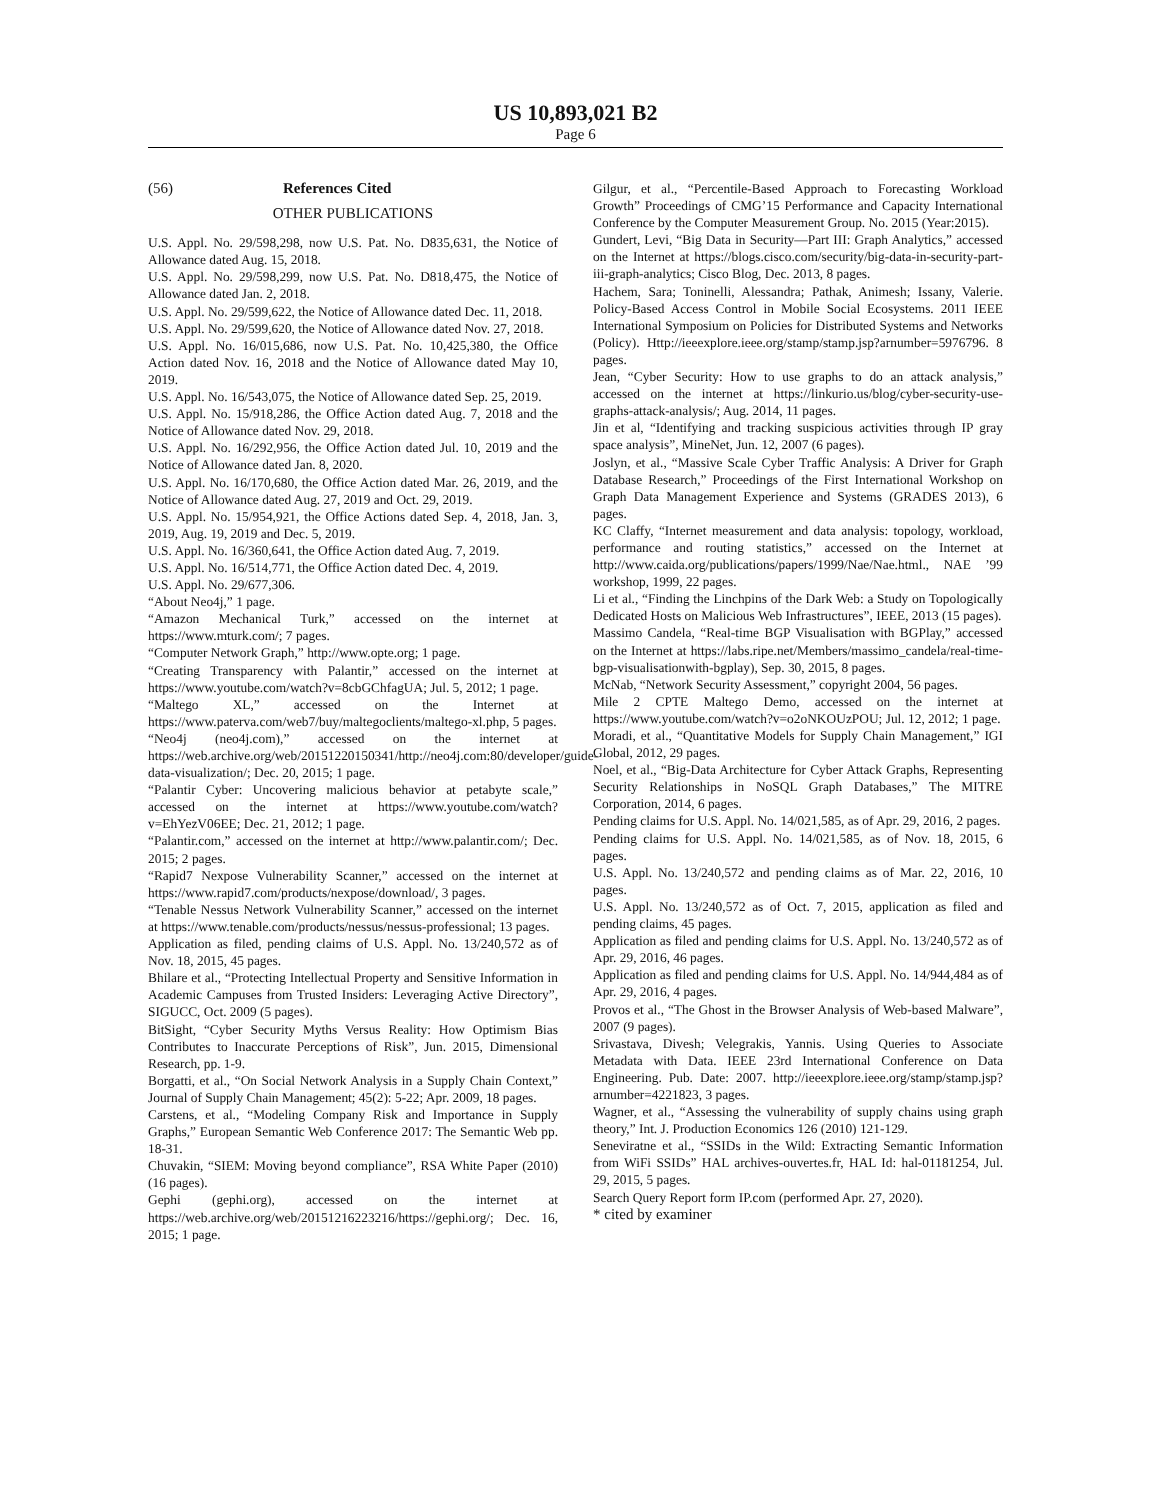US 10,893,021 B2
Page 6
(56) References Cited
OTHER PUBLICATIONS
U.S. Appl. No. 29/598,298, now U.S. Pat. No. D835,631, the Notice of Allowance dated Aug. 15, 2018.
U.S. Appl. No. 29/598,299, now U.S. Pat. No. D818,475, the Notice of Allowance dated Jan. 2, 2018.
U.S. Appl. No. 29/599,622, the Notice of Allowance dated Dec. 11, 2018.
U.S. Appl. No. 29/599,620, the Notice of Allowance dated Nov. 27, 2018.
U.S. Appl. No. 16/015,686, now U.S. Pat. No. 10,425,380, the Office Action dated Nov. 16, 2018 and the Notice of Allowance dated May 10, 2019.
U.S. Appl. No. 16/543,075, the Notice of Allowance dated Sep. 25, 2019.
U.S. Appl. No. 15/918,286, the Office Action dated Aug. 7, 2018 and the Notice of Allowance dated Nov. 29, 2018.
U.S. Appl. No. 16/292,956, the Office Action dated Jul. 10, 2019 and the Notice of Allowance dated Jan. 8, 2020.
U.S. Appl. No. 16/170,680, the Office Action dated Mar. 26, 2019, and the Notice of Allowance dated Aug. 27, 2019 and Oct. 29, 2019.
U.S. Appl. No. 15/954,921, the Office Actions dated Sep. 4, 2018, Jan. 3, 2019, Aug. 19, 2019 and Dec. 5, 2019.
U.S. Appl. No. 16/360,641, the Office Action dated Aug. 7, 2019.
U.S. Appl. No. 16/514,771, the Office Action dated Dec. 4, 2019.
U.S. Appl. No. 29/677,306.
“About Neo4j,” 1 page.
“Amazon Mechanical Turk,” accessed on the internet at https://www.mturk.com/; 7 pages.
“Computer Network Graph,” http://www.opte.org; 1 page.
“Creating Transparency with Palantir,” accessed on the internet at https://www.youtube.com/watch?v=8cbGChfagUA; Jul. 5, 2012; 1 page.
“Maltego XL,” accessed on the Internet at https://www.paterva.com/web7/buy/maltegoclients/maltego-xl.php, 5 pages.
“Neo4j (neo4j.com),” accessed on the internet at https://web.archive.org/web/20151220150341/http://neo4j.com:80/developer/guide-data-visualization/; Dec. 20, 2015; 1 page.
“Palantir Cyber: Uncovering malicious behavior at petabyte scale,” accessed on the internet at https://www.youtube.com/watch?v=EhYezV06EE; Dec. 21, 2012; 1 page.
“Palantir.com,” accessed on the internet at http://www.palantir.com/; Dec. 2015; 2 pages.
“Rapid7 Nexpose Vulnerability Scanner,” accessed on the internet at https://www.rapid7.com/products/nexpose/download/, 3 pages.
“Tenable Nessus Network Vulnerability Scanner,” accessed on the internet at https://www.tenable.com/products/nessus/nessus-professional; 13 pages.
Application as filed, pending claims of U.S. Appl. No. 13/240,572 as of Nov. 18, 2015, 45 pages.
Bhilare et al., “Protecting Intellectual Property and Sensitive Information in Academic Campuses from Trusted Insiders: Leveraging Active Directory”, SIGUCC, Oct. 2009 (5 pages).
BitSight, “Cyber Security Myths Versus Reality: How Optimism Bias Contributes to Inaccurate Perceptions of Risk”, Jun. 2015, Dimensional Research, pp. 1-9.
Borgatti, et al., “On Social Network Analysis in a Supply Chain Context,” Journal of Supply Chain Management; 45(2): 5-22; Apr. 2009, 18 pages.
Carstens, et al., “Modeling Company Risk and Importance in Supply Graphs,” European Semantic Web Conference 2017: The Semantic Web pp. 18-31.
Chuvakin, “SIEM: Moving beyond compliance”, RSA White Paper (2010) (16 pages).
Gephi (gephi.org), accessed on the internet at https://web.archive.org/web/20151216223216/https://gephi.org/; Dec. 16, 2015; 1 page.
Gilgur, et al., “Percentile-Based Approach to Forecasting Workload Growth” Proceedings of CMG’15 Performance and Capacity International Conference by the Computer Measurement Group. No. 2015 (Year:2015).
Gundert, Levi, “Big Data in Security—Part III: Graph Analytics,” accessed on the Internet at https://blogs.cisco.com/security/big-data-in-security-part-iii-graph-analytics; Cisco Blog, Dec. 2013, 8 pages.
Hachem, Sara; Toninelli, Alessandra; Pathak, Animesh; Issany, Valerie. Policy-Based Access Control in Mobile Social Ecosystems. 2011 IEEE International Symposium on Policies for Distributed Systems and Networks (Policy). Http://ieeexplore.ieee.org/stamp/stamp.jsp?arnumber=5976796. 8 pages.
Jean, “Cyber Security: How to use graphs to do an attack analysis,” accessed on the internet at https://linkurio.us/blog/cyber-security-use-graphs-attack-analysis/; Aug. 2014, 11 pages.
Jin et al, “Identifying and tracking suspicious activities through IP gray space analysis”, MineNet, Jun. 12, 2007 (6 pages).
Joslyn, et al., “Massive Scale Cyber Traffic Analysis: A Driver for Graph Database Research,” Proceedings of the First International Workshop on Graph Data Management Experience and Systems (GRADES 2013), 6 pages.
KC Claffy, “Internet measurement and data analysis: topology, workload, performance and routing statistics,” accessed on the Internet at http://www.caida.org/publications/papers/1999/Nae/Nae.html., NAE ’99 workshop, 1999, 22 pages.
Li et al., “Finding the Linchpins of the Dark Web: a Study on Topologically Dedicated Hosts on Malicious Web Infrastructures”, IEEE, 2013 (15 pages).
Massimo Candela, “Real-time BGP Visualisation with BGPlay,” accessed on the Internet at https://labs.ripe.net/Members/massimo_candela/real-time-bgp-visualisationwith-bgplay), Sep. 30, 2015, 8 pages.
McNab, “Network Security Assessment,” copyright 2004, 56 pages.
Mile 2 CPTE Maltego Demo, accessed on the internet at https://www.youtube.com/watch?v=o2oNKOUzPOU; Jul. 12, 2012; 1 page.
Moradi, et al., “Quantitative Models for Supply Chain Management,” IGI Global, 2012, 29 pages.
Noel, et al., “Big-Data Architecture for Cyber Attack Graphs, Representing Security Relationships in NoSQL Graph Databases,” The MITRE Corporation, 2014, 6 pages.
Pending claims for U.S. Appl. No. 14/021,585, as of Apr. 29, 2016, 2 pages.
Pending claims for U.S. Appl. No. 14/021,585, as of Nov. 18, 2015, 6 pages.
U.S. Appl. No. 13/240,572 and pending claims as of Mar. 22, 2016, 10 pages.
U.S. Appl. No. 13/240,572 as of Oct. 7, 2015, application as filed and pending claims, 45 pages.
Application as filed and pending claims for U.S. Appl. No. 13/240,572 as of Apr. 29, 2016, 46 pages.
Application as filed and pending claims for U.S. Appl. No. 14/944,484 as of Apr. 29, 2016, 4 pages.
Provos et al., “The Ghost in the Browser Analysis of Web-based Malware”, 2007 (9 pages).
Srivastava, Divesh; Velegrakis, Yannis. Using Queries to Associate Metadata with Data. IEEE 23rd International Conference on Data Engineering. Pub. Date: 2007. http://ieeexplore.ieee.org/stamp/stamp.jsp?arnumber=4221823, 3 pages.
Wagner, et al., “Assessing the vulnerability of supply chains using graph theory,” Int. J. Production Economics 126 (2010) 121-129.
Seneviratne et al., “SSIDs in the Wild: Extracting Semantic Information from WiFi SSIDs” HAL archives-ouvertes.fr, HAL Id: hal-01181254, Jul. 29, 2015, 5 pages.
Search Query Report form IP.com (performed Apr. 27, 2020).
* cited by examiner